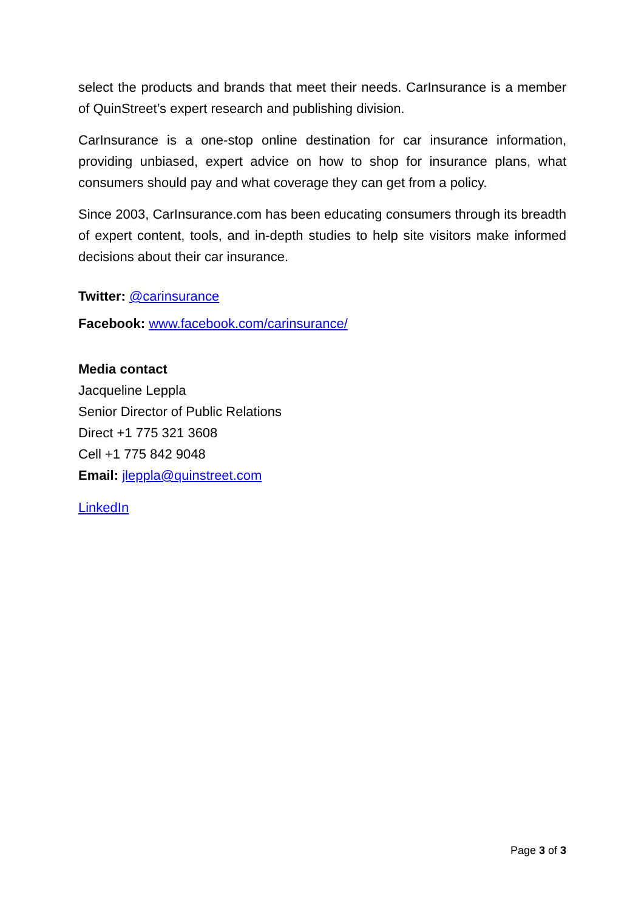select the products and brands that meet their needs. CarInsurance is a member of QuinStreet’s expert research and publishing division.
CarInsurance is a one-stop online destination for car insurance information, providing unbiased, expert advice on how to shop for insurance plans, what consumers should pay and what coverage they can get from a policy.
Since 2003, CarInsurance.com has been educating consumers through its breadth of expert content, tools, and in-depth studies to help site visitors make informed decisions about their car insurance.
Twitter: @carinsurance
Facebook: www.facebook.com/carinsurance/
Media contact
Jacqueline Leppla
Senior Director of Public Relations
Direct +1 775 321 3608
Cell +1 775 842 9048
Email: jleppla@quinstreet.com
LinkedIn
Page 3 of 3